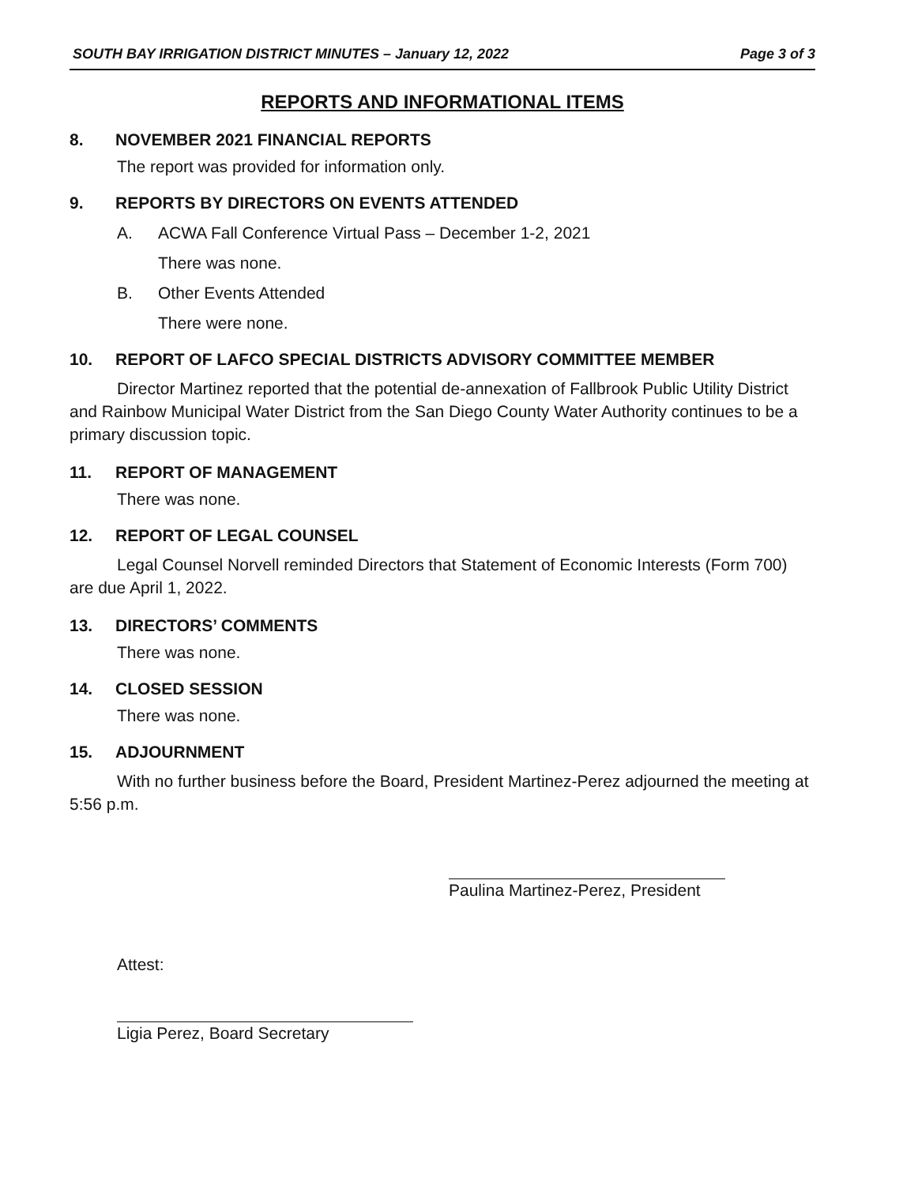SOUTH BAY IRRIGATION DISTRICT MINUTES – January 12, 2022 Page 3 of 3
REPORTS AND INFORMATIONAL ITEMS
8. NOVEMBER 2021 FINANCIAL REPORTS
The report was provided for information only.
9. REPORTS BY DIRECTORS ON EVENTS ATTENDED
A. ACWA Fall Conference Virtual Pass – December 1-2, 2021
There was none.
B. Other Events Attended
There were none.
10. REPORT OF LAFCO SPECIAL DISTRICTS ADVISORY COMMITTEE MEMBER
Director Martinez reported that the potential de-annexation of Fallbrook Public Utility District and Rainbow Municipal Water District from the San Diego County Water Authority continues to be a primary discussion topic.
11. REPORT OF MANAGEMENT
There was none.
12. REPORT OF LEGAL COUNSEL
Legal Counsel Norvell reminded Directors that Statement of Economic Interests (Form 700) are due April 1, 2022.
13. DIRECTORS’ COMMENTS
There was none.
14. CLOSED SESSION
There was none.
15. ADJOURNMENT
With no further business before the Board, President Martinez-Perez adjourned the meeting at 5:56 p.m.
Paulina Martinez-Perez, President
Attest:
Ligia Perez, Board Secretary